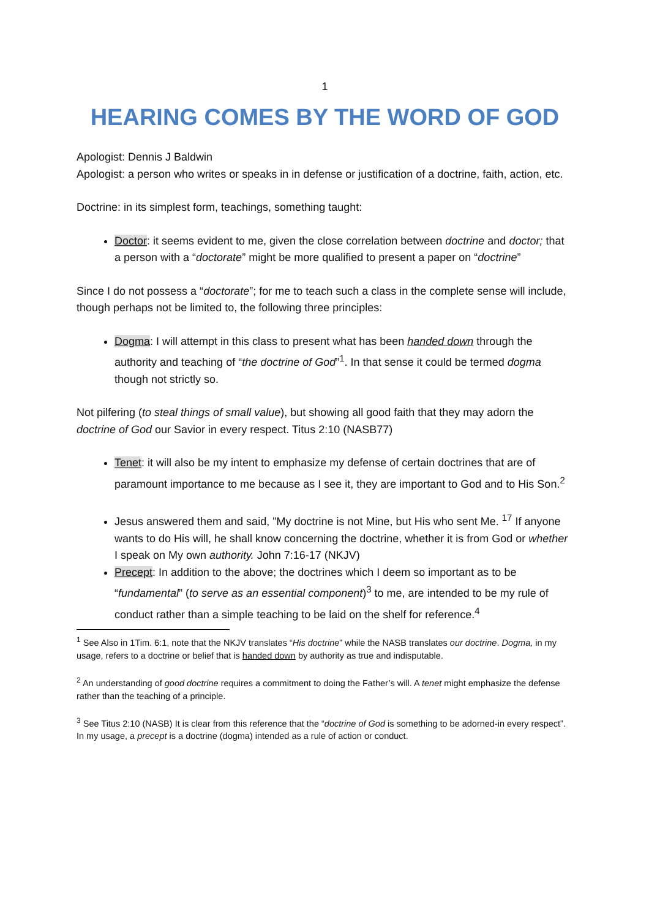1
HEARING COMES BY THE WORD OF GOD
Apologist: Dennis J Baldwin
Apologist: a person who writes or speaks in in defense or justification of a doctrine, faith, action, etc.
Doctrine: in its simplest form, teachings, something taught:
Doctor: it seems evident to me, given the close correlation between doctrine and doctor; that a person with a “doctorate” might be more qualified to present a paper on “doctrine”
Since I do not possess a “doctorate”; for me to teach such a class in the complete sense will include, though perhaps not be limited to, the following three principles:
Dogma: I will attempt in this class to present what has been handed down through the authority and teaching of “the doctrine of God”<sup>1</sup>. In that sense it could be termed dogma though not strictly so.
Not pilfering (to steal things of small value), but showing all good faith that they may adorn the doctrine of God our Savior in every respect. Titus 2:10 (NASB77)
Tenet: it will also be my intent to emphasize my defense of certain doctrines that are of paramount importance to me because as I see it, they are important to God and to His Son.<sup>2</sup>
Jesus answered them and said, "My doctrine is not Mine, but His who sent Me. <sup>17</sup> If anyone wants to do His will, he shall know concerning the doctrine, whether it is from God or whether I speak on My own authority. John 7:16-17 (NKJV)
Precept: In addition to the above; the doctrines which I deem so important as to be “fundamental” (to serve as an essential component)<sup>3</sup> to me, are intended to be my rule of conduct rather than a simple teaching to be laid on the shelf for reference.<sup>4</sup>
<sup>1</sup> See Also in 1Tim. 6:1, note that the NKJV translates “His doctrine” while the NASB translates our doctrine. Dogma, in my usage, refers to a doctrine or belief that is handed down by authority as true and indisputable.
<sup>2</sup> An understanding of good doctrine requires a commitment to doing the Father’s will. A tenet might emphasize the defense rather than the teaching of a principle.
<sup>3</sup> See Titus 2:10 (NASB) It is clear from this reference that the “doctrine of God is something to be adorned-in every respect”. In my usage, a precept is a doctrine (dogma) intended as a rule of action or conduct.